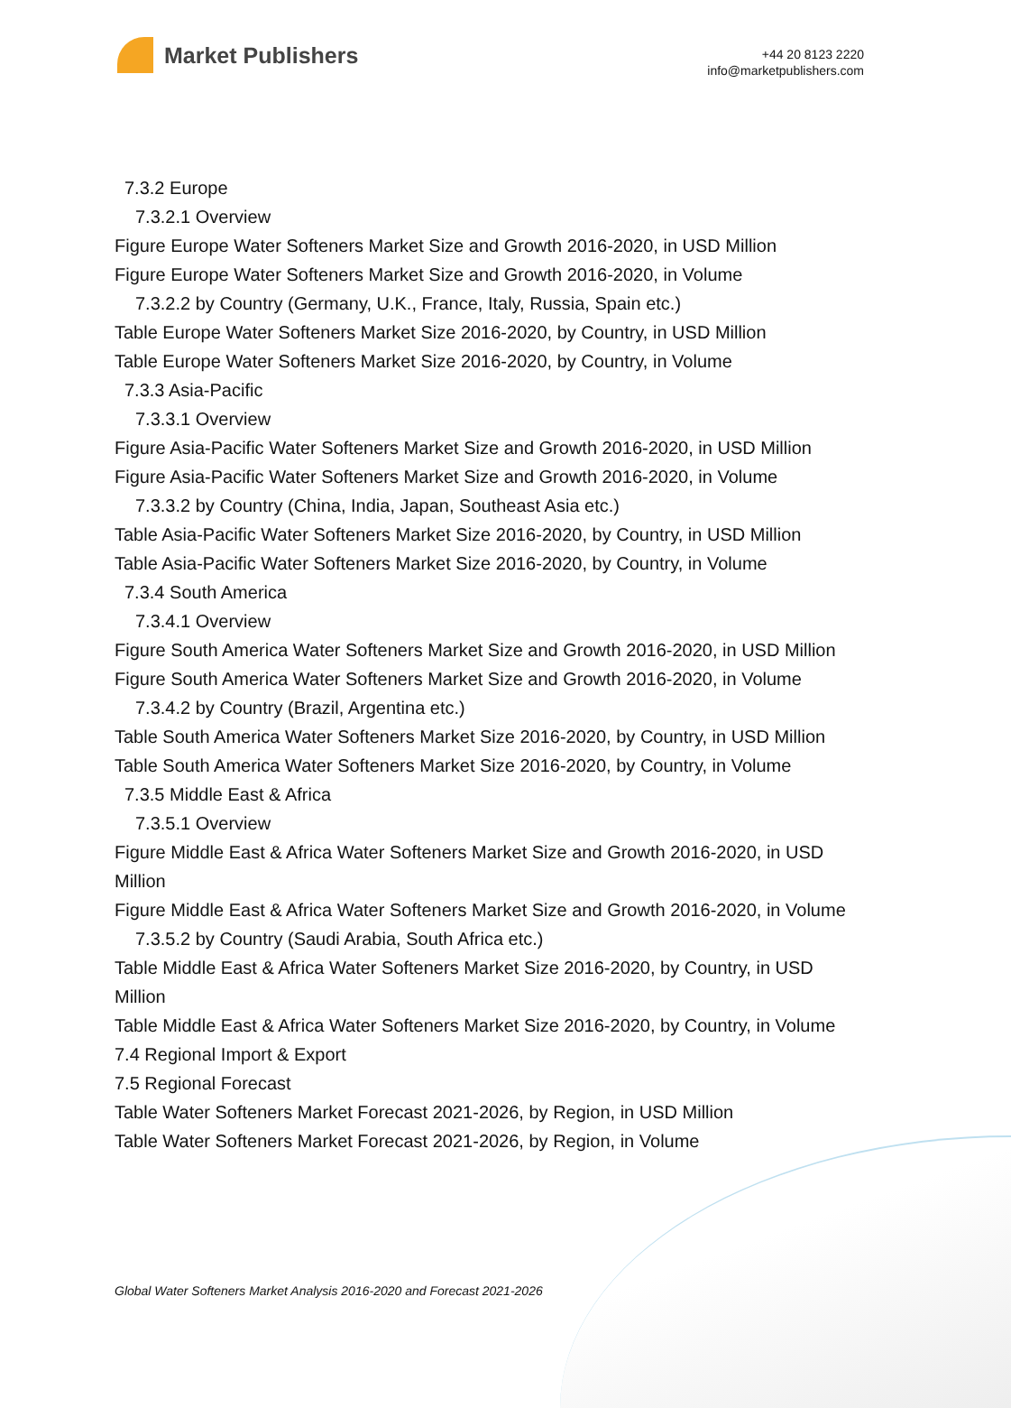Market Publishers
+44 20 8123 2220
info@marketpublishers.com
7.3.2 Europe
7.3.2.1 Overview
Figure Europe Water Softeners Market Size and Growth 2016-2020, in USD Million
Figure Europe Water Softeners Market Size and Growth 2016-2020, in Volume
7.3.2.2 by Country (Germany, U.K., France, Italy, Russia, Spain etc.)
Table Europe Water Softeners Market Size 2016-2020, by Country, in USD Million
Table Europe Water Softeners Market Size 2016-2020, by Country, in Volume
7.3.3 Asia-Pacific
7.3.3.1 Overview
Figure Asia-Pacific Water Softeners Market Size and Growth 2016-2020, in USD Million
Figure Asia-Pacific Water Softeners Market Size and Growth 2016-2020, in Volume
7.3.3.2 by Country (China, India, Japan, Southeast Asia etc.)
Table Asia-Pacific Water Softeners Market Size 2016-2020, by Country, in USD Million
Table Asia-Pacific Water Softeners Market Size 2016-2020, by Country, in Volume
7.3.4 South America
7.3.4.1 Overview
Figure South America Water Softeners Market Size and Growth 2016-2020, in USD Million
Figure South America Water Softeners Market Size and Growth 2016-2020, in Volume
7.3.4.2 by Country (Brazil, Argentina etc.)
Table South America Water Softeners Market Size 2016-2020, by Country, in USD Million
Table South America Water Softeners Market Size 2016-2020, by Country, in Volume
7.3.5 Middle East & Africa
7.3.5.1 Overview
Figure Middle East & Africa Water Softeners Market Size and Growth 2016-2020, in USD Million
Figure Middle East & Africa Water Softeners Market Size and Growth 2016-2020, in Volume
7.3.5.2 by Country (Saudi Arabia, South Africa etc.)
Table Middle East & Africa Water Softeners Market Size 2016-2020, by Country, in USD Million
Table Middle East & Africa Water Softeners Market Size 2016-2020, by Country, in Volume
7.4 Regional Import & Export
7.5 Regional Forecast
Table Water Softeners Market Forecast 2021-2026, by Region, in USD Million
Table Water Softeners Market Forecast 2021-2026, by Region, in Volume
Global Water Softeners Market Analysis 2016-2020 and Forecast 2021-2026